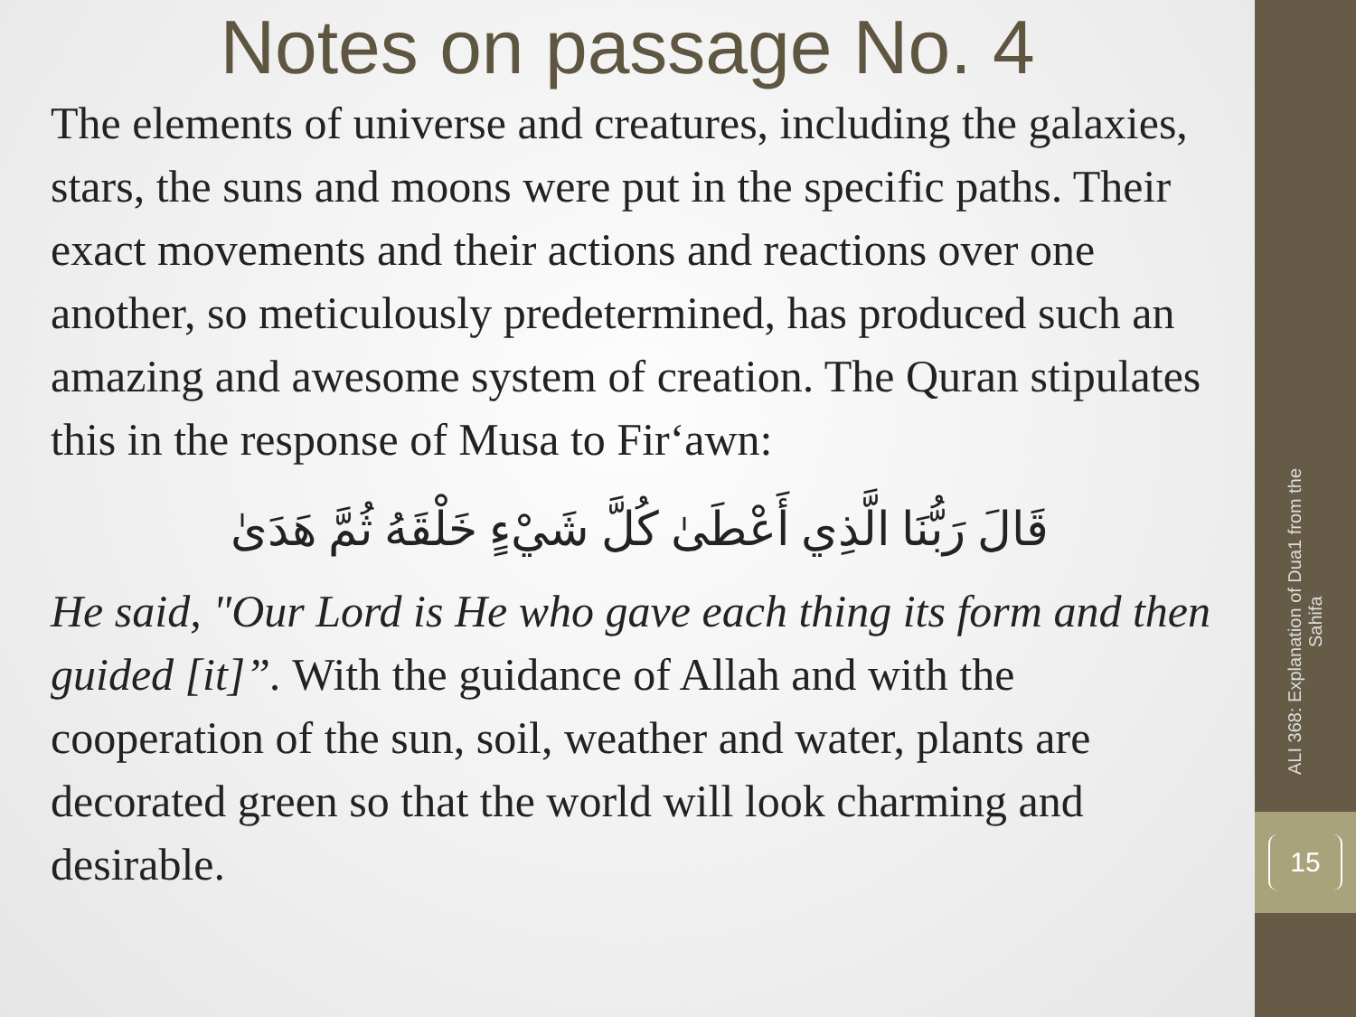Notes on passage No. 4
The elements of universe and creatures, including the galaxies, stars, the suns and moons were put in the specific paths. Their exact movements and their actions and reactions over one another, so meticulously predetermined, has produced such an amazing and awesome system of creation. The Quran stipulates this in the response of Musa to Fir‘awn:
قَالَ رَبُّنَا الَّذِي أَعْطَىٰ كُلَّ شَيْءٍ خَلْقَهُ ثُمَّ هَدَىٰ
He said, "Our Lord is He who gave each thing its form and then guided [it]”. With the guidance of Allah and with the cooperation of the sun, soil, weather and water, plants are decorated green so that the world will look charming and desirable.
ALI 368: Explanation of Dua1 from the Sahifa
15